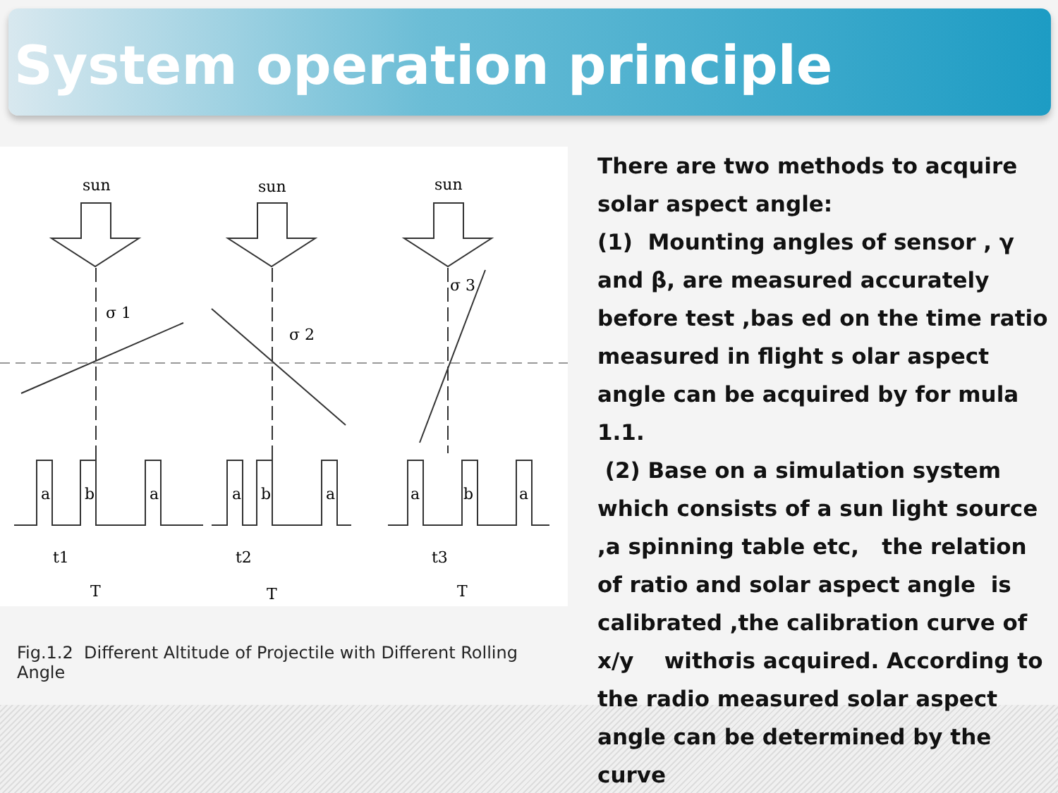System operation principle
sun
sun
sun
σ 1
σ 2
σ 3
a
b
a
a
b
a
a
b
a
t1
t2
t3
T
T
T
Fig.1.2 Different Altitude of Projectile with Different Rolling Angle
There are two methods to acquire solar aspect angle:
(1) Mounting angles of sensor , γ and β, are measured accurately before test ,bas ed on the time ratio measured in flight s olar aspect angle can be acquired by for mula 1.1.
(2) Base on a simulation system which consists of a sun light source ,a spinning table etc, the relation of ratio and solar aspect angle is calibrated ,the calibration curve of x/y withσis acquired. According to the radio measured solar aspect angle can be determined by the curve